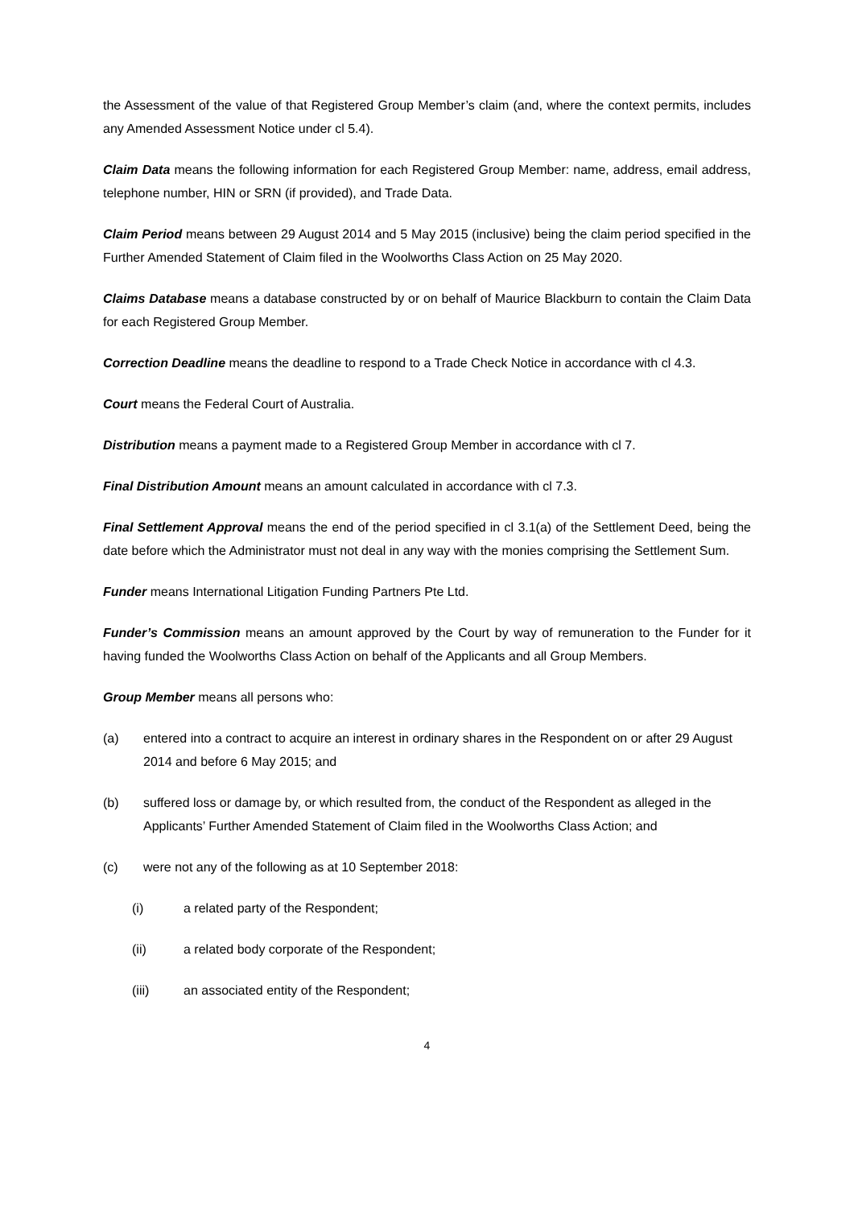the Assessment of the value of that Registered Group Member’s claim (and, where the context permits, includes any Amended Assessment Notice under cl 5.4).
Claim Data means the following information for each Registered Group Member: name, address, email address, telephone number, HIN or SRN (if provided), and Trade Data.
Claim Period means between 29 August 2014 and 5 May 2015 (inclusive) being the claim period specified in the Further Amended Statement of Claim filed in the Woolworths Class Action on 25 May 2020.
Claims Database means a database constructed by or on behalf of Maurice Blackburn to contain the Claim Data for each Registered Group Member.
Correction Deadline means the deadline to respond to a Trade Check Notice in accordance with cl 4.3.
Court means the Federal Court of Australia.
Distribution means a payment made to a Registered Group Member in accordance with cl 7.
Final Distribution Amount means an amount calculated in accordance with cl 7.3.
Final Settlement Approval means the end of the period specified in cl 3.1(a) of the Settlement Deed, being the date before which the Administrator must not deal in any way with the monies comprising the Settlement Sum.
Funder means International Litigation Funding Partners Pte Ltd.
Funder’s Commission means an amount approved by the Court by way of remuneration to the Funder for it having funded the Woolworths Class Action on behalf of the Applicants and all Group Members.
Group Member means all persons who:
(a) entered into a contract to acquire an interest in ordinary shares in the Respondent on or after 29 August 2014 and before 6 May 2015; and
(b) suffered loss or damage by, or which resulted from, the conduct of the Respondent as alleged in the Applicants’ Further Amended Statement of Claim filed in the Woolworths Class Action; and
(c) were not any of the following as at 10 September 2018:
(i) a related party of the Respondent;
(ii) a related body corporate of the Respondent;
(iii) an associated entity of the Respondent;
4